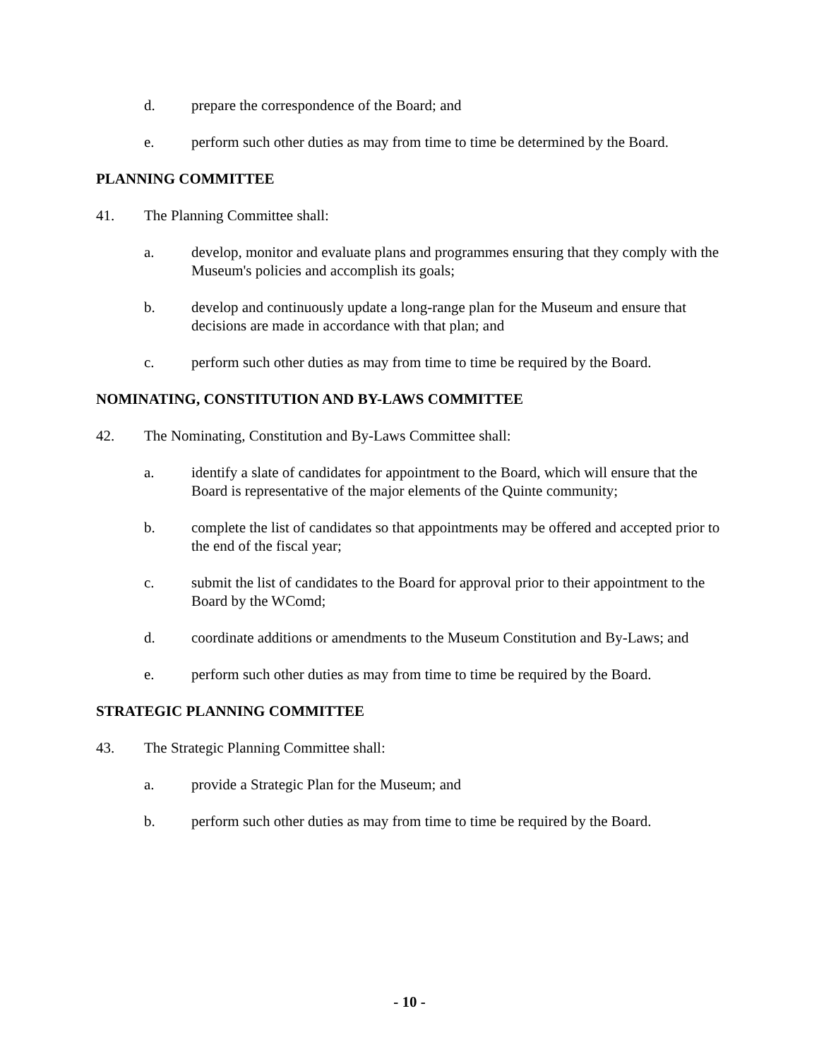d. prepare the correspondence of the Board; and
e. perform such other duties as may from time to time be determined by the Board.
PLANNING COMMITTEE
41. The Planning Committee shall:
a. develop, monitor and evaluate plans and programmes ensuring that they comply with the Museum's policies and accomplish its goals;
b. develop and continuously update a long-range plan for the Museum and ensure that decisions are made in accordance with that plan; and
c. perform such other duties as may from time to time be required by the Board.
NOMINATING, CONSTITUTION AND BY-LAWS COMMITTEE
42. The Nominating, Constitution and By-Laws Committee shall:
a. identify a slate of candidates for appointment to the Board, which will ensure that the Board is representative of the major elements of the Quinte community;
b. complete the list of candidates so that appointments may be offered and accepted prior to the end of the fiscal year;
c. submit the list of candidates to the Board for approval prior to their appointment to the Board by the WComd;
d. coordinate additions or amendments to the Museum Constitution and By-Laws; and
e. perform such other duties as may from time to time be required by the Board.
STRATEGIC PLANNING COMMITTEE
43. The Strategic Planning Committee shall:
a. provide a Strategic Plan for the Museum; and
b. perform such other duties as may from time to time be required by the Board.
- 10 -